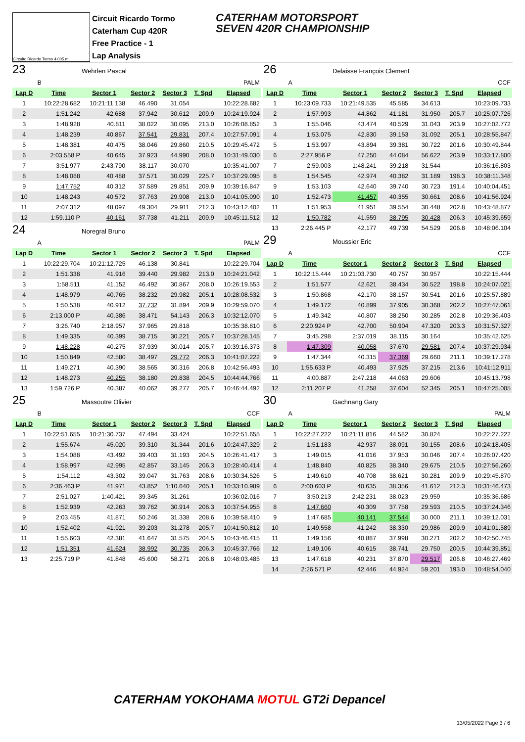Circuito Ricardo Tormo 4.005 m.
Circuit Ricardo Tormo
Caterham Cup 420R
Free Practice - 1
Lap Analysis
CATERHAM MOTORSPORT
SEVEN 420R CHAMPIONSHIP
23 Wehrlen Pascal
| | B | PALM | | | | |
| Lap D | Time | Sector 1 | Sector 2 | Sector 3 | T. Spd | Elapsed |
| 1 | 10:22:28.682 | 10:21:11.138 | 46.490 | 31.054 | | 10:22:28.682 |
| 2 | 1:51.242 | 42.688 | 37.942 | 30.612 | 209.9 | 10:24:19.924 |
| 3 | 1:48.928 | 40.811 | 38.022 | 30.095 | 213.0 | 10:26:08.852 |
| 4 | 1:48.239 | 40.867 | 37.541 | 29.831 | 207.4 | 10:27:57.091 |
| 5 | 1:48.381 | 40.475 | 38.046 | 29.860 | 210.5 | 10:29:45.472 |
| 6 | 2:03.558 P | 40.645 | 37.923 | 44.990 | 208.0 | 10:31:49.030 |
| 7 | 3:51.977 | 2:43.790 | 38.117 | 30.070 | | 10:35:41.007 |
| 8 | 1:48.088 | 40.488 | 37.571 | 30.029 | 225.7 | 10:37:29.095 |
| 9 | 1:47.752 | 40.312 | 37.589 | 29.851 | 209.9 | 10:39:16.847 |
| 10 | 1:48.243 | 40.572 | 37.763 | 29.908 | 213.0 | 10:41:05.090 |
| 11 | 2:07.312 | 48.097 | 49.304 | 29.911 | 212.3 | 10:43:12.402 |
| 12 | 1:59.110 P | 40.161 | 37.738 | 41.211 | 209.9 | 10:45:11.512 |
24 Noregral Bruno
| | A | PALM | | | | |
| Lap D | Time | Sector 1 | Sector 2 | Sector 3 | T. Spd | Elapsed |
| 1 | 10:22:29.704 | 10:21:12.725 | 46.138 | 30.841 | | 10:22:29.704 |
| 2 | 1:51.338 | 41.916 | 39.440 | 29.982 | 213.0 | 10:24:21.042 |
| 3 | 1:58.511 | 41.152 | 46.492 | 30.867 | 208.0 | 10:26:19.553 |
| 4 | 1:48.979 | 40.765 | 38.232 | 29.982 | 205.1 | 10:28:08.532 |
| 5 | 1:50.538 | 40.912 | 37.732 | 31.894 | 209.9 | 10:29:59.070 |
| 6 | 2:13.000 P | 40.386 | 38.471 | 54.143 | 206.3 | 10:32:12.070 |
| 7 | 3:26.740 | 2:18.957 | 37.965 | 29.818 | | 10:35:38.810 |
| 8 | 1:49.335 | 40.399 | 38.715 | 30.221 | 205.7 | 10:37:28.145 |
| 9 | 1:48.228 | 40.275 | 37.939 | 30.014 | 205.7 | 10:39:16.373 |
| 10 | 1:50.849 | 42.580 | 38.497 | 29.772 | 206.3 | 10:41:07.222 |
| 11 | 1:49.271 | 40.390 | 38.565 | 30.316 | 206.8 | 10:42:56.493 |
| 12 | 1:48.273 | 40.255 | 38.180 | 29.838 | 204.5 | 10:44:44.766 |
| 13 | 1:59.726 P | 40.387 | 40.062 | 39.277 | 205.7 | 10:46:44.492 |
25 Massoutre Olivier
| | B | CCF | | | | |
| Lap D | Time | Sector 1 | Sector 2 | Sector 3 | T. Spd | Elapsed |
| 1 | 10:22:51.655 | 10:21:30.737 | 47.494 | 33.424 | | 10:22:51.655 |
| 2 | 1:55.674 | 45.020 | 39.310 | 31.344 | 201.6 | 10:24:47.329 |
| 3 | 1:54.088 | 43.492 | 39.403 | 31.193 | 204.5 | 10:26:41.417 |
| 4 | 1:58.997 | 42.995 | 42.857 | 33.145 | 206.3 | 10:28:40.414 |
| 5 | 1:54.112 | 43.302 | 39.047 | 31.763 | 208.6 | 10:30:34.526 |
| 6 | 2:36.463 P | 41.971 | 43.852 | 1:10.640 | 205.1 | 10:33:10.989 |
| 7 | 2:51.027 | 1:40.421 | 39.345 | 31.261 | | 10:36:02.016 |
| 8 | 1:52.939 | 42.263 | 39.762 | 30.914 | 206.3 | 10:37:54.955 |
| 9 | 2:03.455 | 41.871 | 50.246 | 31.338 | 208.6 | 10:39:58.410 |
| 10 | 1:52.402 | 41.921 | 39.203 | 31.278 | 205.7 | 10:41:50.812 |
| 11 | 1:55.603 | 42.381 | 41.647 | 31.575 | 204.5 | 10:43:46.415 |
| 12 | 1:51.351 | 41.624 | 38.992 | 30.735 | 206.3 | 10:45:37.766 |
| 13 | 2:25.719 P | 41.848 | 45.600 | 58.271 | 206.8 | 10:48:03.485 |
26 Delaisse François Clement
| | A | CCF | | | | |
| Lap D | Time | Sector 1 | Sector 2 | Sector 3 | T. Spd | Elapsed |
| 1 | 10:23:09.733 | 10:21:49.535 | 45.585 | 34.613 | | 10:23:09.733 |
| 2 | 1:57.993 | 44.862 | 41.181 | 31.950 | 205.7 | 10:25:07.726 |
| 3 | 1:55.046 | 43.474 | 40.529 | 31.043 | 203.9 | 10:27:02.772 |
| 4 | 1:53.075 | 42.830 | 39.153 | 31.092 | 205.1 | 10:28:55.847 |
| 5 | 1:53.997 | 43.894 | 39.381 | 30.722 | 201.6 | 10:30:49.844 |
| 6 | 2:27.956 P | 47.250 | 44.084 | 56.622 | 203.9 | 10:33:17.800 |
| 7 | 2:59.003 | 1:48.241 | 39.218 | 31.544 | | 10:36:16.803 |
| 8 | 1:54.545 | 42.974 | 40.382 | 31.189 | 198.3 | 10:38:11.348 |
| 9 | 1:53.103 | 42.640 | 39.740 | 30.723 | 191.4 | 10:40:04.451 |
| 10 | 1:52.473 | 41.457 | 40.355 | 30.661 | 208.6 | 10:41:56.924 |
| 11 | 1:51.953 | 41.951 | 39.554 | 30.448 | 202.8 | 10:43:48.877 |
| 12 | 1:50.782 | 41.559 | 38.795 | 30.428 | 206.3 | 10:45:39.659 |
| 13 | 2:26.445 P | 42.177 | 49.739 | 54.529 | 206.8 | 10:48:06.104 |
29 Moussier Eric
| | A | CCF | | | | |
| Lap D | Time | Sector 1 | Sector 2 | Sector 3 | T. Spd | Elapsed |
| 1 | 10:22:15.444 | 10:21:03.730 | 40.757 | 30.957 | | 10:22:15.444 |
| 2 | 1:51.577 | 42.621 | 38.434 | 30.522 | 198.8 | 10:24:07.021 |
| 3 | 1:50.868 | 42.170 | 38.157 | 30.541 | 201.6 | 10:25:57.889 |
| 4 | 1:49.172 | 40.899 | 37.905 | 30.368 | 202.2 | 10:27:47.061 |
| 5 | 1:49.342 | 40.807 | 38.250 | 30.285 | 202.8 | 10:29:36.403 |
| 6 | 2:20.924 P | 42.700 | 50.904 | 47.320 | 203.3 | 10:31:57.327 |
| 7 | 3:45.298 | 2:37.019 | 38.115 | 30.164 | | 10:35:42.625 |
| 8 | 1:47.309 | 40.058 | 37.670 | 29.581 | 207.4 | 10:37:29.934 |
| 9 | 1:47.344 | 40.315 | 37.369 | 29.660 | 211.1 | 10:39:17.278 |
| 10 | 1:55.633 P | 40.493 | 37.925 | 37.215 | 213.6 | 10:41:12.911 |
| 11 | 4:00.887 | 2:47.218 | 44.063 | 29.606 | | 10:45:13.798 |
| 12 | 2:11.207 P | 41.258 | 37.604 | 52.345 | 205.1 | 10:47:25.005 |
30 Gachnang Gary
| | A | PALM | | | | |
| Lap D | Time | Sector 1 | Sector 2 | Sector 3 | T. Spd | Elapsed |
| 1 | 10:22:27.222 | 10:21:11.816 | 44.582 | 30.824 | | 10:22:27.222 |
| 2 | 1:51.183 | 42.937 | 38.091 | 30.155 | 208.6 | 10:24:18.405 |
| 3 | 1:49.015 | 41.016 | 37.953 | 30.046 | 207.4 | 10:26:07.420 |
| 4 | 1:48.840 | 40.825 | 38.340 | 29.675 | 210.5 | 10:27:56.260 |
| 5 | 1:49.610 | 40.708 | 38.621 | 30.281 | 209.9 | 10:29:45.870 |
| 6 | 2:00.603 P | 40.635 | 38.356 | 41.612 | 212.3 | 10:31:46.473 |
| 7 | 3:50.213 | 2:42.231 | 38.023 | 29.959 | | 10:35:36.686 |
| 8 | 1:47.660 | 40.309 | 37.758 | 29.593 | 210.5 | 10:37:24.346 |
| 9 | 1:47.685 | 40.141 | 37.544 | 30.000 | 211.1 | 10:39:12.031 |
| 10 | 1:49.558 | 41.242 | 38.330 | 29.986 | 209.9 | 10:41:01.589 |
| 11 | 1:49.156 | 40.887 | 37.998 | 30.271 | 202.2 | 10:42:50.745 |
| 12 | 1:49.106 | 40.615 | 38.741 | 29.750 | 200.5 | 10:44:39.851 |
| 13 | 1:47.618 | 40.231 | 37.870 | 29.517 | 206.8 | 10:46:27.469 |
| 14 | 2:26.571 P | 42.446 | 44.924 | 59.201 | 193.0 | 10:48:54.040 |
CATERHAM YOKOHAMA MOTUL GT2i Depancel
13/05/2022 Page 3 / 6